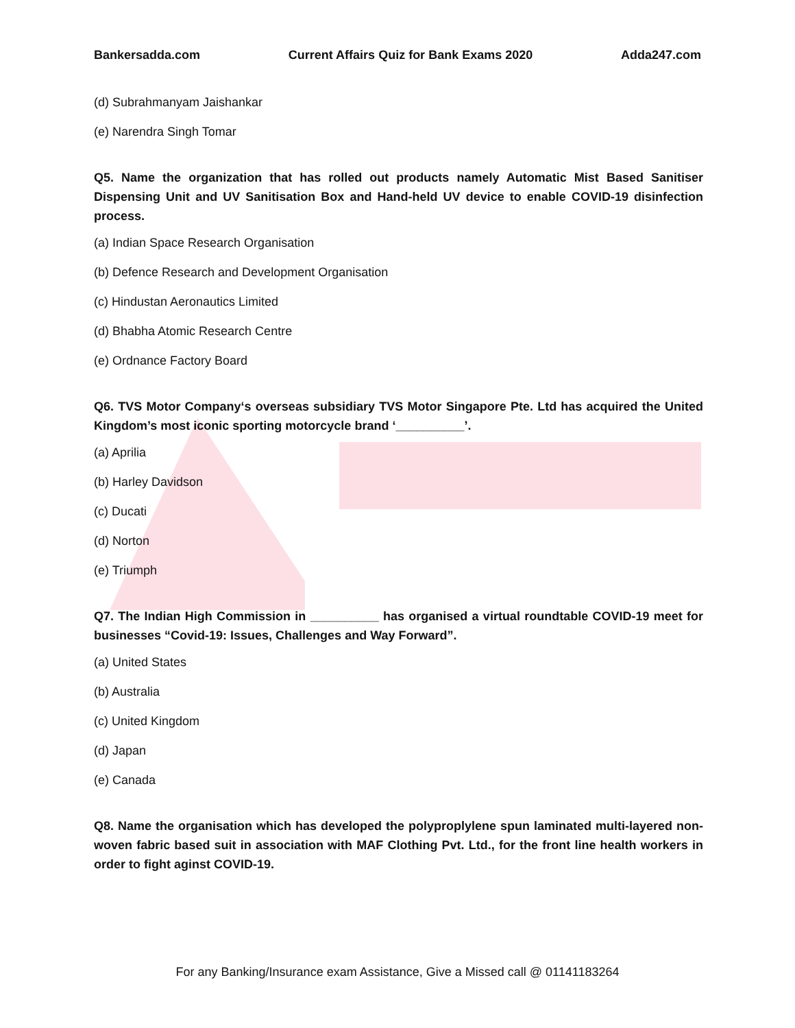Bankersadda.com Current Affairs Quiz for Bank Exams 2020 Adda247.com
(d) Subrahmanyam Jaishankar
(e) Narendra Singh Tomar
Q5. Name the organization that has rolled out products namely Automatic Mist Based Sanitiser Dispensing Unit and UV Sanitisation Box and Hand-held UV device to enable COVID-19 disinfection process.
(a) Indian Space Research Organisation
(b) Defence Research and Development Organisation
(c) Hindustan Aeronautics Limited
(d) Bhabha Atomic Research Centre
(e) Ordnance Factory Board
Q6. TVS Motor Company‘s overseas subsidiary TVS Motor Singapore Pte. Ltd has acquired the United Kingdom’s most iconic sporting motorcycle brand ‘__________’.
(a) Aprilia
(b) Harley Davidson
(c) Ducati
(d) Norton
(e) Triumph
Q7. The Indian High Commission in __________ has organised a virtual roundtable COVID-19 meet for businesses “Covid-19: Issues, Challenges and Way Forward”.
(a) United States
(b) Australia
(c) United Kingdom
(d) Japan
(e) Canada
Q8. Name the organisation which has developed the polyproplylene spun laminated multi-layered non-woven fabric based suit in association with MAF Clothing Pvt. Ltd., for the front line health workers in order to fight aginst COVID-19.
For any Banking/Insurance exam Assistance, Give a Missed call @ 01141183264